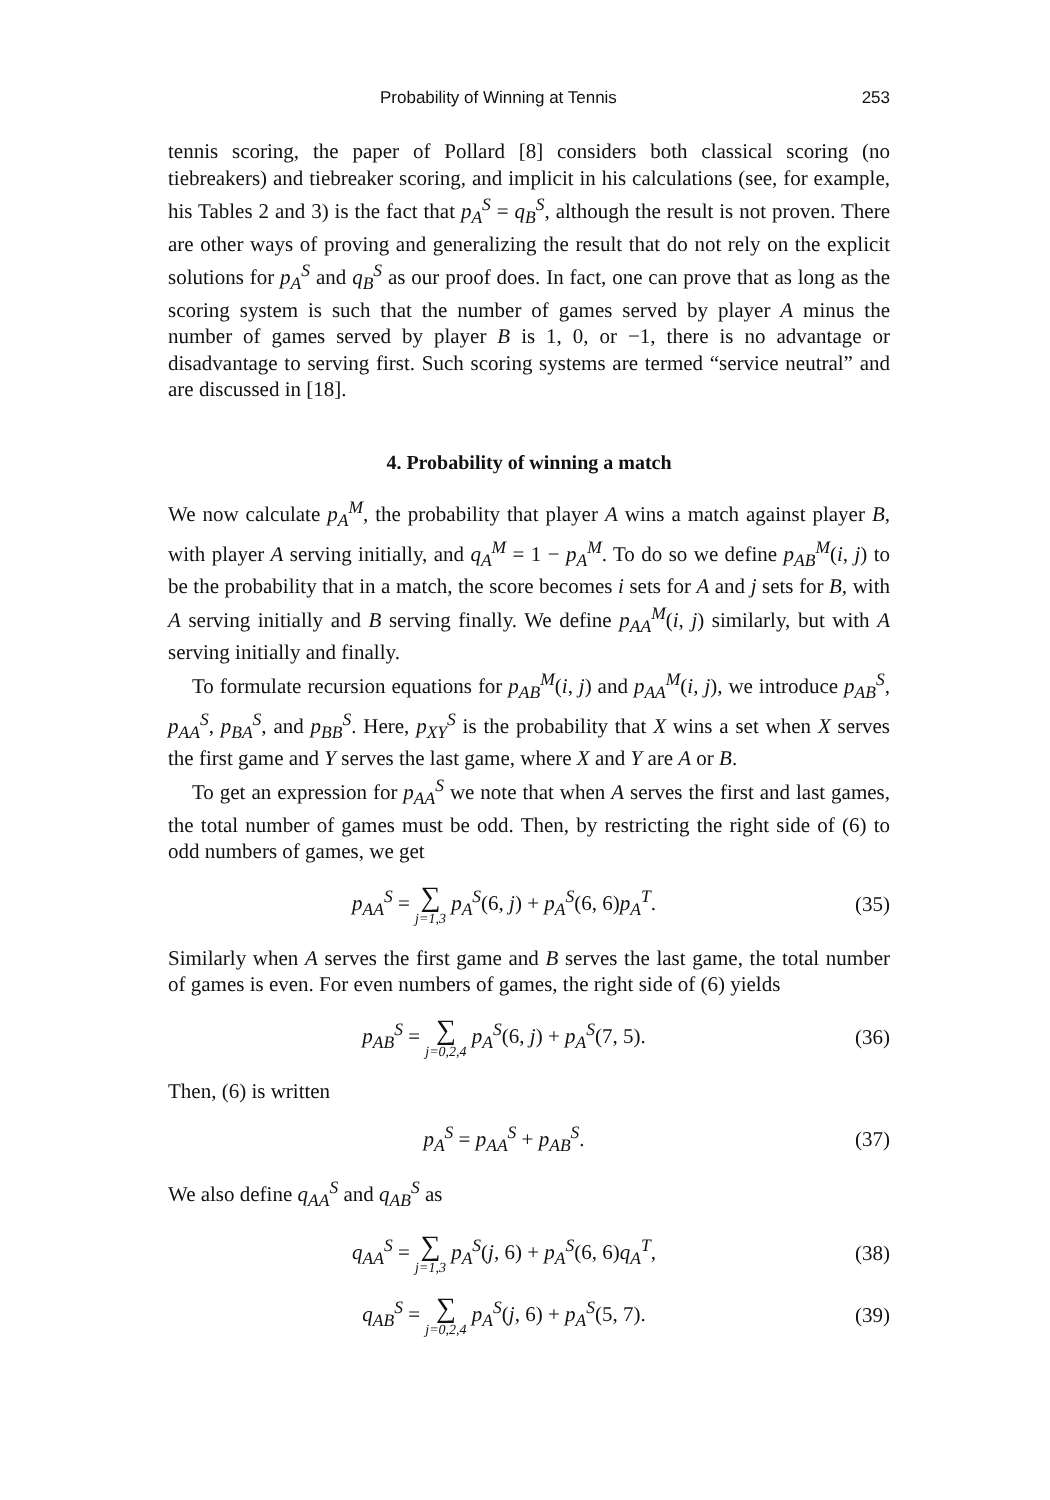Probability of Winning at Tennis 253
tennis scoring, the paper of Pollard [8] considers both classical scoring (no tiebreakers) and tiebreaker scoring, and implicit in his calculations (see, for example, his Tables 2 and 3) is the fact that p<sub>A</sub><sup>S</sup> = q<sub>B</sub><sup>S</sup>, although the result is not proven. There are other ways of proving and generalizing the result that do not rely on the explicit solutions for p<sub>A</sub><sup>S</sup> and q<sub>B</sub><sup>S</sup> as our proof does. In fact, one can prove that as long as the scoring system is such that the number of games served by player A minus the number of games served by player B is 1, 0, or −1, there is no advantage or disadvantage to serving first. Such scoring systems are termed “service neutral” and are discussed in [18].
4. Probability of winning a match
We now calculate p<sub>A</sub><sup>M</sup>, the probability that player A wins a match against player B, with player A serving initially, and q<sub>A</sub><sup>M</sup> = 1 − p<sub>A</sub><sup>M</sup>. To do so we define p<sub>AB</sub><sup>M</sup>(i, j) to be the probability that in a match, the score becomes i sets for A and j sets for B, with A serving initially and B serving finally. We define p<sub>AA</sub><sup>M</sup>(i, j) similarly, but with A serving initially and finally.
To formulate recursion equations for p<sub>AB</sub><sup>M</sup>(i, j) and p<sub>AA</sub><sup>M</sup>(i, j), we introduce p<sub>AB</sub><sup>S</sup>, p<sub>AA</sub><sup>S</sup>, p<sub>BA</sub><sup>S</sup>, and p<sub>BB</sub><sup>S</sup>. Here, p<sub>XY</sub><sup>S</sup> is the probability that X wins a set when X serves the first game and Y serves the last game, where X and Y are A or B.
To get an expression for p<sub>AA</sub><sup>S</sup> we note that when A serves the first and last games, the total number of games must be odd. Then, by restricting the right side of (6) to odd numbers of games, we get
p<sub>AA</sub><sup>S</sup> = ∑ j=1,3 p<sub>A</sub><sup>S</sup>(6, j) + p<sub>A</sub><sup>S</sup>(6, 6)p<sub>A</sub><sup>T</sup>.
(35)
Similarly when A serves the first game and B serves the last game, the total number of games is even. For even numbers of games, the right side of (6) yields
p<sub>AB</sub><sup>S</sup> = ∑ j=0,2,4 p<sub>A</sub><sup>S</sup>(6, j) + p<sub>A</sub><sup>S</sup>(7, 5).
(36)
Then, (6) is written
p<sub>A</sub><sup>S</sup> = p<sub>AA</sub><sup>S</sup> + p<sub>AB</sub><sup>S</sup>.
(37)
We also define q<sub>AA</sub><sup>S</sup> and q<sub>AB</sub><sup>S</sup> as
q<sub>AA</sub><sup>S</sup> = ∑ j=1,3 p<sub>A</sub><sup>S</sup>(j, 6) + p<sub>A</sub><sup>S</sup>(6, 6)q<sub>A</sub><sup>T</sup>,
(38)
q<sub>AB</sub><sup>S</sup> = ∑ j=0,2,4 p<sub>A</sub><sup>S</sup>(j, 6) + p<sub>A</sub><sup>S</sup>(5, 7).
(39)